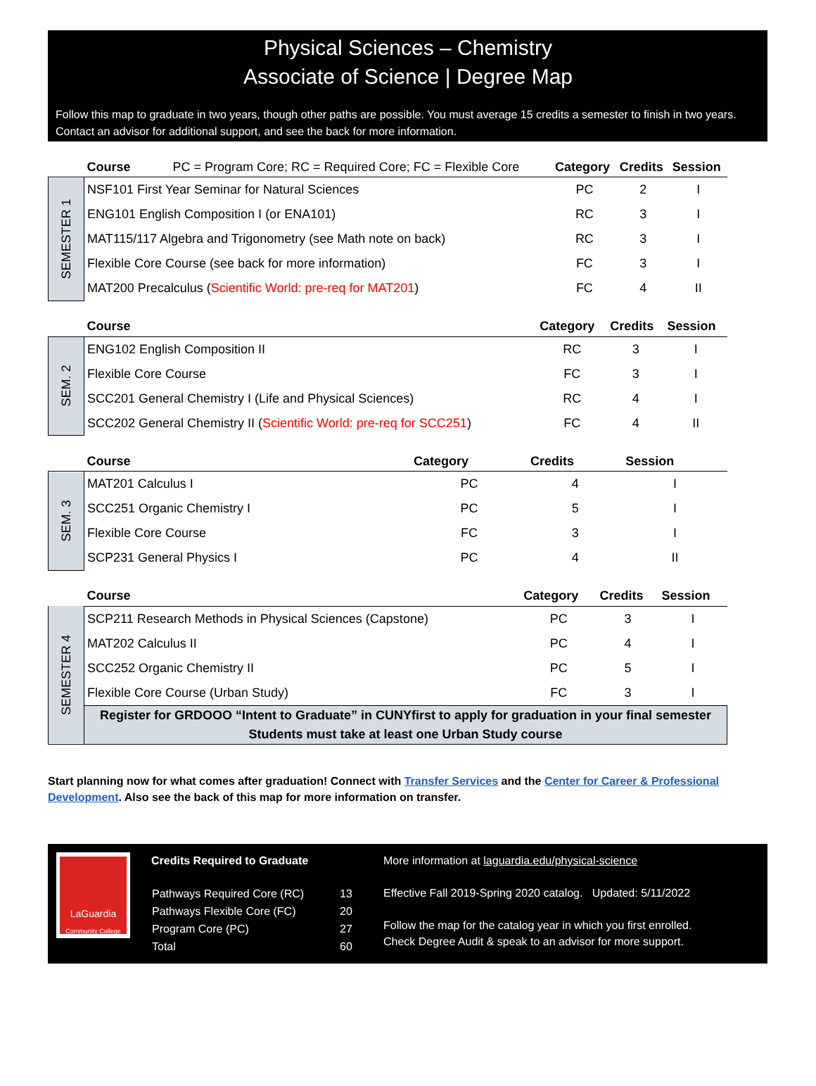Physical Sciences – Chemistry
Associate of Science | Degree Map
Follow this map to graduate in two years, though other paths are possible. You must average 15 credits a semester to finish in two years. Contact an advisor for additional support, and see the back for more information.
| | Course PC = Program Core; RC = Required Core; FC = Flexible Core | Category | Credits | Session |
| --- | --- | --- | --- | --- |
| SEMESTER 1 | NSF101 First Year Seminar for Natural Sciences | PC | 2 | I |
| | ENG101 English Composition I (or ENA101) | RC | 3 | I |
| | MAT115/117 Algebra and Trigonometry (see Math note on back) | RC | 3 | I |
| | Flexible Core Course (see back for more information) | FC | 3 | I |
| | MAT200 Precalculus ( Scientific World: pre-req for MAT201 ) | FC | 4 | II |
| | Course | Category | Credits | Session |
| --- | --- | --- | --- | --- |
| SEM. 2 | ENG102 English Composition II | RC | 3 | I |
| | Flexible Core Course | FC | 3 | I |
| | SCC201 General Chemistry I (Life and Physical Sciences) | RC | 4 | I |
| | SCC202 General Chemistry II ( Scientific World: pre-req for SCC251 ) | FC | 4 | II |
| | Course | Category | Credits | Session |
| --- | --- | --- | --- | --- |
| SEM. 3 | MAT201 Calculus I | PC | 4 | I |
| | SCC251 Organic Chemistry I | PC | 5 | I |
| | Flexible Core Course | FC | 3 | I |
| | SCP231 General Physics I | PC | 4 | II |
| | Course | Category | Credits | Session |
| --- | --- | --- | --- | --- |
| SEMESTER 4 | SCP211 Research Methods in Physical Sciences (Capstone) | PC | 3 | I |
| | MAT202 Calculus II | PC | 4 | I |
| | SCC252 Organic Chemistry II | PC | 5 | I |
| | Flexible Core Course (Urban Study) | FC | 3 | I |
| | Register for GRDOOO “Intent to Graduate” in CUNYfirst to apply for graduation in your final semester Students must take at least one Urban Study course | | | |
Start planning now for what comes after graduation! Connect with Transfer Services and the Center for Career & Professional Development. Also see the back of this map for more information on transfer.
LaGuardia
Community College
Credits Required to Graduate
| Pathways Required Core (RC) | 13 |
| Pathways Flexible Core (FC) | 20 |
| Program Core (PC) | 27 |
| Total | 60 |
More information at laguardia.edu/physical-science
Effective Fall 2019-Spring 2020 catalog. Updated: 5/11/2022
Follow the map for the catalog year in which you first enrolled.
Check Degree Audit & speak to an advisor for more support.